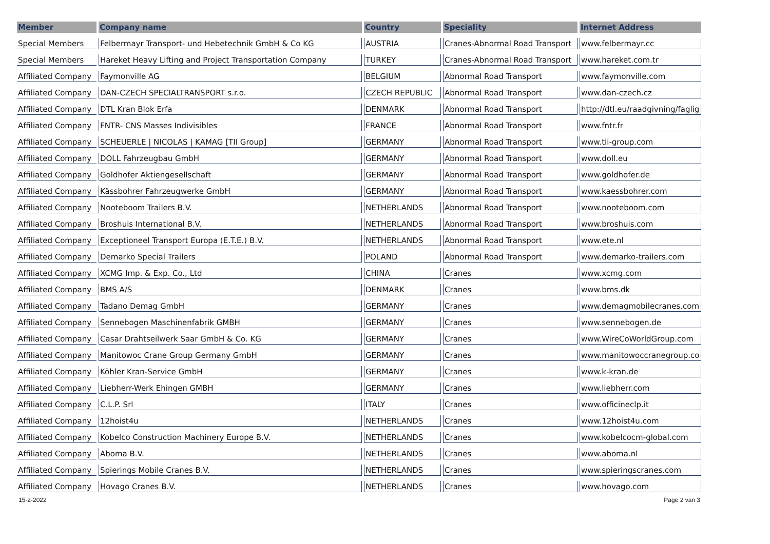| Member | Company name | Country | Speciality | Internet Address |
| --- | --- | --- | --- | --- |
| Special Members | Felbermayr Transport- und Hebetechnik GmbH & Co KG | AUSTRIA | Cranes-Abnormal Road Transport | www.felbermayr.cc |
| Special Members | Hareket Heavy Lifting and Project Transportation Company | TURKEY | Cranes-Abnormal Road Transport | www.hareket.com.tr |
| Affiliated Company | Faymonville AG | BELGIUM | Abnormal Road Transport | www.faymonville.com |
| Affiliated Company | DAN-CZECH SPECIALTRANSPORT s.r.o. | CZECH REPUBLIC | Abnormal Road Transport | www.dan-czech.cz |
| Affiliated Company | DTL Kran Blok Erfa | DENMARK | Abnormal Road Transport | http://dtl.eu/raadgivning/faglig |
| Affiliated Company | FNTR- CNS Masses Indivisibles | FRANCE | Abnormal Road Transport | www.fntr.fr |
| Affiliated Company | SCHEUERLE / NICOLAS / KAMAG [TII Group] | GERMANY | Abnormal Road Transport | www.tii-group.com |
| Affiliated Company | DOLL Fahrzeugbau GmbH | GERMANY | Abnormal Road Transport | www.doll.eu |
| Affiliated Company | Goldhofer Aktiengesellschaft | GERMANY | Abnormal Road Transport | www.goldhofer.de |
| Affiliated Company | Kässbohrer Fahrzeugwerke GmbH | GERMANY | Abnormal Road Transport | www.kaessbohrer.com |
| Affiliated Company | Nooteboom Trailers B.V. | NETHERLANDS | Abnormal Road Transport | www.nooteboom.com |
| Affiliated Company | Broshuis International B.V. | NETHERLANDS | Abnormal Road Transport | www.broshuis.com |
| Affiliated Company | Exceptioneel Transport Europa (E.T.E.) B.V. | NETHERLANDS | Abnormal Road Transport | www.ete.nl |
| Affiliated Company | Demarko Special Trailers | POLAND | Abnormal Road Transport | www.demarko-trailers.com |
| Affiliated Company | XCMG Imp. & Exp. Co., Ltd | CHINA | Cranes | www.xcmg.com |
| Affiliated Company | BMS A/S | DENMARK | Cranes | www.bms.dk |
| Affiliated Company | Tadano Demag GmbH | GERMANY | Cranes | www.demagmobilecranes.com |
| Affiliated Company | Sennebogen Maschinenfabrik GMBH | GERMANY | Cranes | www.sennebogen.de |
| Affiliated Company | Casar Drahtseilwerk Saar GmbH & Co. KG | GERMANY | Cranes | www.WireCoWorldGroup.com |
| Affiliated Company | Manitowoc Crane Group Germany GmbH | GERMANY | Cranes | www.manitowoccranegroup.co |
| Affiliated Company | Köhler Kran-Service GmbH | GERMANY | Cranes | www.k-kran.de |
| Affiliated Company | Liebherr-Werk Ehingen GMBH | GERMANY | Cranes | www.liebherr.com |
| Affiliated Company | C.L.P. Srl | ITALY | Cranes | www.officineclp.it |
| Affiliated Company | 12hoist4u | NETHERLANDS | Cranes | www.12hoist4u.com |
| Affiliated Company | Kobelco Construction Machinery Europe B.V. | NETHERLANDS | Cranes | www.kobelcocm-global.com |
| Affiliated Company | Aboma B.V. | NETHERLANDS | Cranes | www.aboma.nl |
| Affiliated Company | Spierings Mobile Cranes B.V. | NETHERLANDS | Cranes | www.spieringscranes.com |
| Affiliated Company | Hovago Cranes B.V. | NETHERLANDS | Cranes | www.hovago.com |
15-2-2022 Page 2 van 3